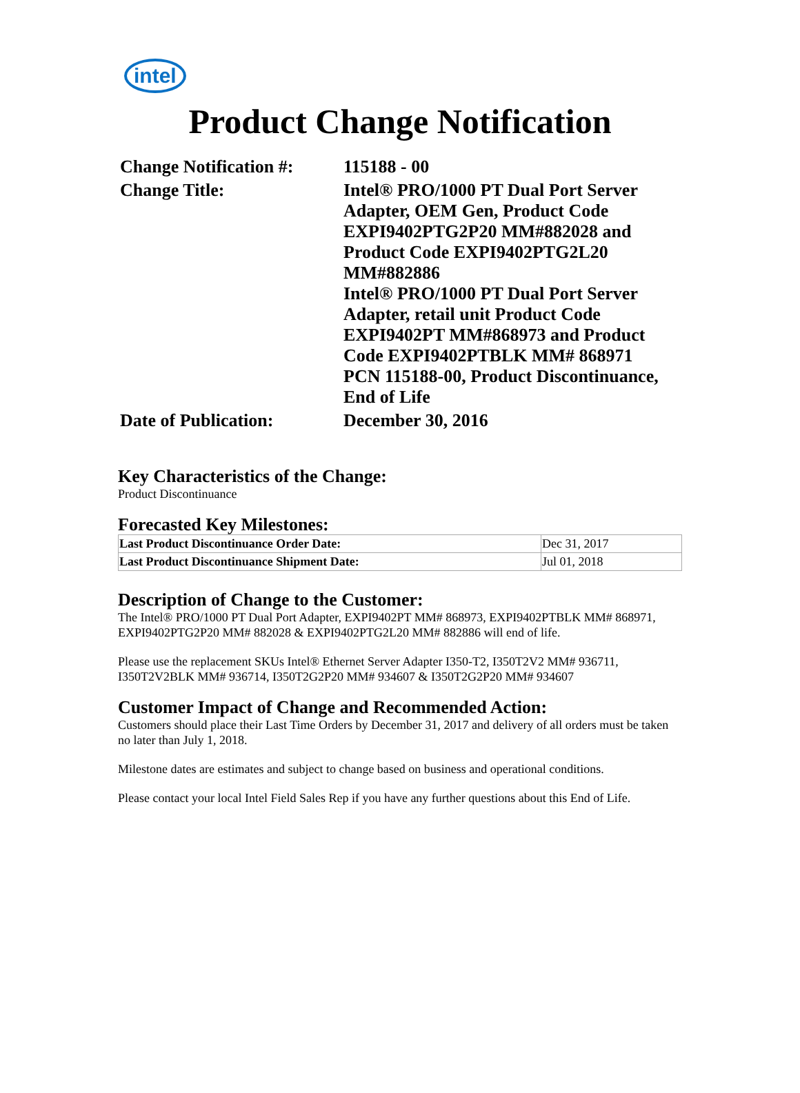intel
Product Change Notification
| Change Notification #: | 115188 - 00 |
| Change Title: | Intel® PRO/1000 PT Dual Port Server Adapter, OEM Gen, Product Code EXPI9402PTG2P20 MM#882028 and Product Code EXPI9402PTG2L20 MM#882886 Intel® PRO/1000 PT Dual Port Server Adapter, retail unit Product Code EXPI9402PT MM#868973 and Product Code EXPI9402PTBLK MM# 868971 PCN 115188-00, Product Discontinuance, End of Life |
| Date of Publication: | December 30, 2016 |
Key Characteristics of the Change:
Product Discontinuance
Forecasted Key Milestones:
| Last Product Discontinuance Order Date: | Dec 31, 2017 |
| Last Product Discontinuance Shipment Date: | Jul 01, 2018 |
Description of Change to the Customer:
The Intel® PRO/1000 PT Dual Port Adapter, EXPI9402PT MM# 868973, EXPI9402PTBLK MM# 868971, EXPI9402PTG2P20 MM# 882028 & EXPI9402PTG2L20 MM# 882886 will end of life.
Please use the replacement SKUs Intel® Ethernet Server Adapter I350-T2, I350T2V2 MM# 936711, I350T2V2BLK MM# 936714, I350T2G2P20 MM# 934607 & I350T2G2P20 MM# 934607
Customer Impact of Change and Recommended Action:
Customers should place their Last Time Orders by December 31, 2017 and delivery of all orders must be taken no later than July 1, 2018.
Milestone dates are estimates and subject to change based on business and operational conditions.
Please contact your local Intel Field Sales Rep if you have any further questions about this End of Life.